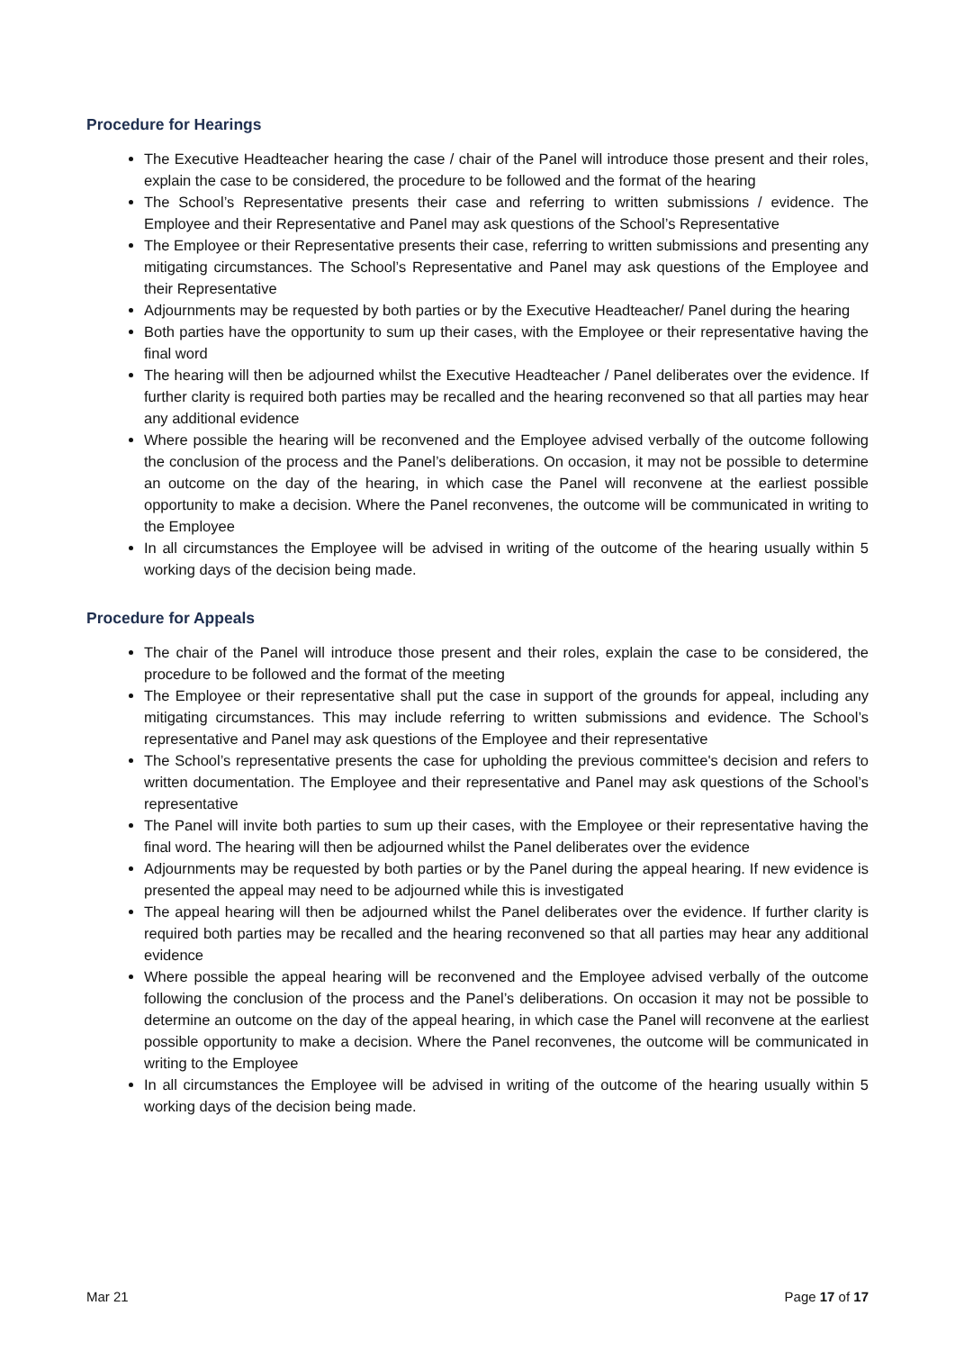Procedure for Hearings
The Executive Headteacher hearing the case / chair of the Panel will introduce those present and their roles, explain the case to be considered, the procedure to be followed and the format of the hearing
The School’s Representative presents their case and referring to written submissions / evidence. The Employee and their Representative and Panel may ask questions of the School’s Representative
The Employee or their Representative presents their case, referring to written submissions and presenting any mitigating circumstances. The School’s Representative and Panel may ask questions of the Employee and their Representative
Adjournments may be requested by both parties or by the Executive Headteacher/ Panel during the hearing
Both parties have the opportunity to sum up their cases, with the Employee or their representative having the final word
The hearing will then be adjourned whilst the Executive Headteacher / Panel deliberates over the evidence. If further clarity is required both parties may be recalled and the hearing reconvened so that all parties may hear any additional evidence
Where possible the hearing will be reconvened and the Employee advised verbally of the outcome following the conclusion of the process and the Panel’s deliberations. On occasion, it may not be possible to determine an outcome on the day of the hearing, in which case the Panel will reconvene at the earliest possible opportunity to make a decision. Where the Panel reconvenes, the outcome will be communicated in writing to the Employee
In all circumstances the Employee will be advised in writing of the outcome of the hearing usually within 5 working days of the decision being made.
Procedure for Appeals
The chair of the Panel will introduce those present and their roles, explain the case to be considered, the procedure to be followed and the format of the meeting
The Employee or their representative shall put the case in support of the grounds for appeal, including any mitigating circumstances. This may include referring to written submissions and evidence. The School’s representative and Panel may ask questions of the Employee and their representative
The School’s representative presents the case for upholding the previous committee's decision and refers to written documentation. The Employee and their representative and Panel may ask questions of the School’s representative
The Panel will invite both parties to sum up their cases, with the Employee or their representative having the final word. The hearing will then be adjourned whilst the Panel deliberates over the evidence
Adjournments may be requested by both parties or by the Panel during the appeal hearing. If new evidence is presented the appeal may need to be adjourned while this is investigated
The appeal hearing will then be adjourned whilst the Panel deliberates over the evidence. If further clarity is required both parties may be recalled and the hearing reconvened so that all parties may hear any additional evidence
Where possible the appeal hearing will be reconvened and the Employee advised verbally of the outcome following the conclusion of the process and the Panel’s deliberations. On occasion it may not be possible to determine an outcome on the day of the appeal hearing, in which case the Panel will reconvene at the earliest possible opportunity to make a decision. Where the Panel reconvenes, the outcome will be communicated in writing to the Employee
In all circumstances the Employee will be advised in writing of the outcome of the hearing usually within 5 working days of the decision being made.
Mar 21 Page 17 of 17